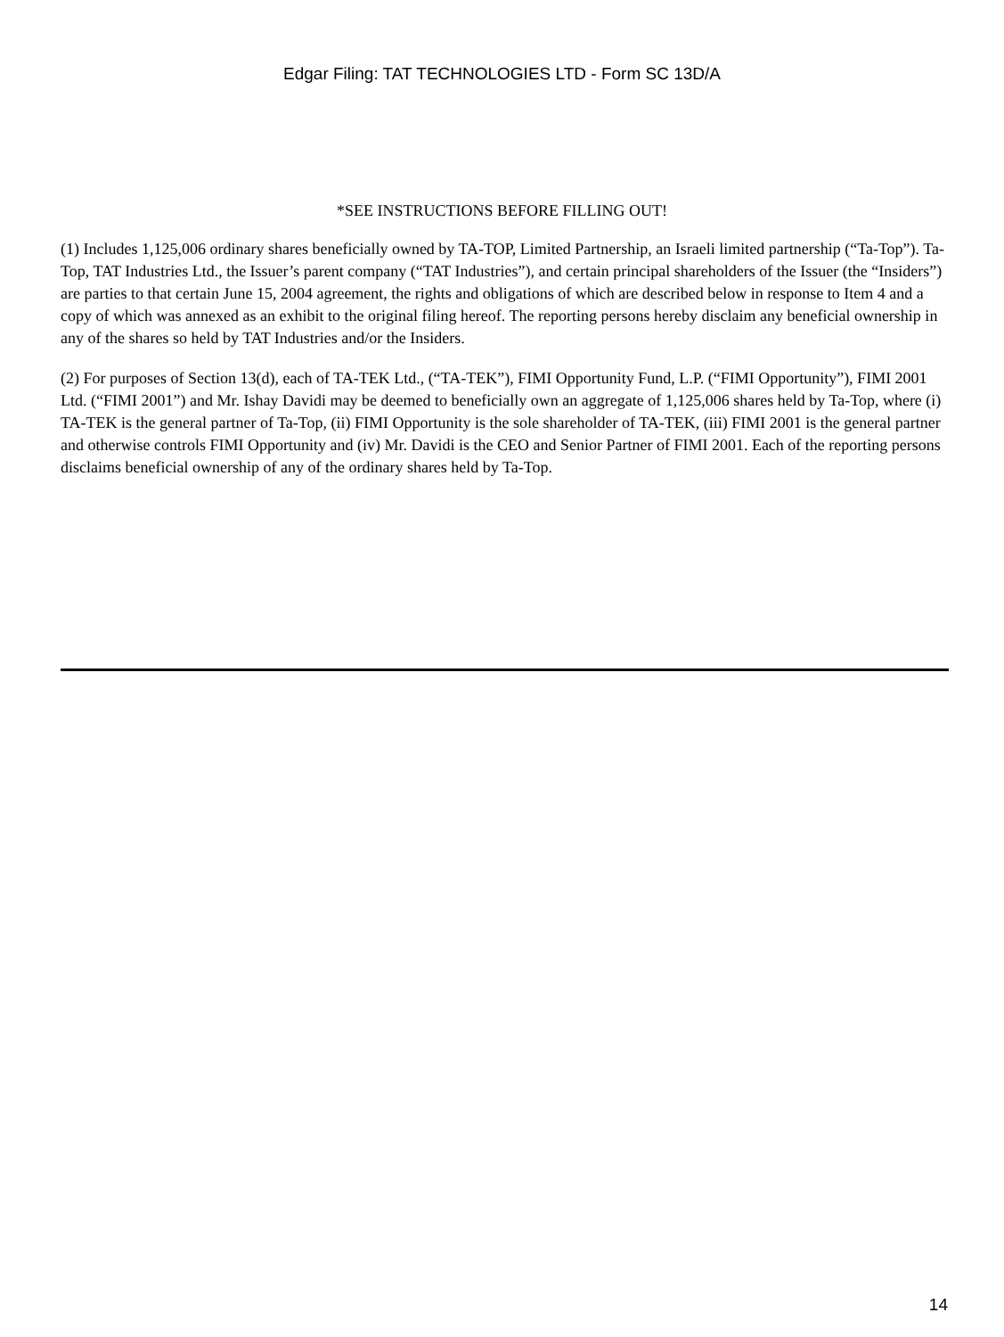Edgar Filing: TAT TECHNOLOGIES LTD - Form SC 13D/A
*SEE INSTRUCTIONS BEFORE FILLING OUT!
(1) Includes 1,125,006 ordinary shares beneficially owned by TA-TOP, Limited Partnership, an Israeli limited partnership (“Ta-Top”). Ta-Top, TAT Industries Ltd., the Issuer’s parent company (“TAT Industries”), and certain principal shareholders of the Issuer (the “Insiders”) are parties to that certain June 15, 2004 agreement, the rights and obligations of which are described below in response to Item 4 and a copy of which was annexed as an exhibit to the original filing hereof. The reporting persons hereby disclaim any beneficial ownership in any of the shares so held by TAT Industries and/or the Insiders.
(2) For purposes of Section 13(d), each of TA-TEK Ltd., (“TA-TEK”), FIMI Opportunity Fund, L.P. (“FIMI Opportunity”), FIMI 2001 Ltd. (“FIMI 2001”) and Mr. Ishay Davidi may be deemed to beneficially own an aggregate of 1,125,006 shares held by Ta-Top, where (i) TA-TEK is the general partner of Ta-Top, (ii) FIMI Opportunity is the sole shareholder of TA-TEK, (iii) FIMI 2001 is the general partner and otherwise controls FIMI Opportunity and (iv) Mr. Davidi is the CEO and Senior Partner of FIMI 2001. Each of the reporting persons disclaims beneficial ownership of any of the ordinary shares held by Ta-Top.
14